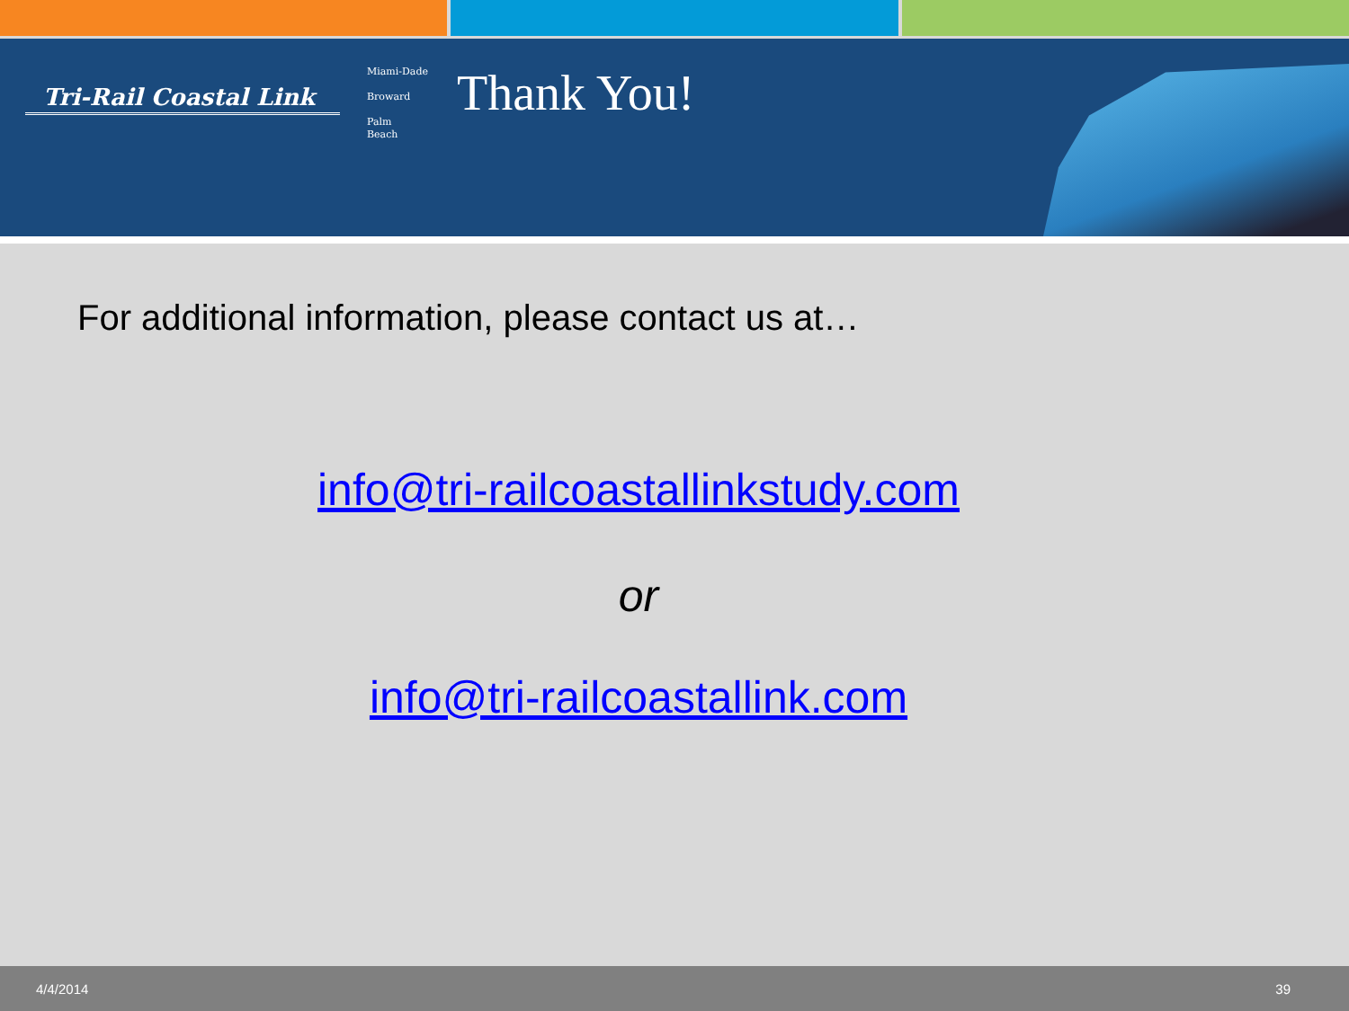Tri-Rail Coastal Link
Miami-Dade
Broward
Palm
Beach
Thank You!
For additional information, please contact us at…
info@tri-railcoastallinkstudy.com
or
info@tri-railcoastallink.com
4/4/2014 39